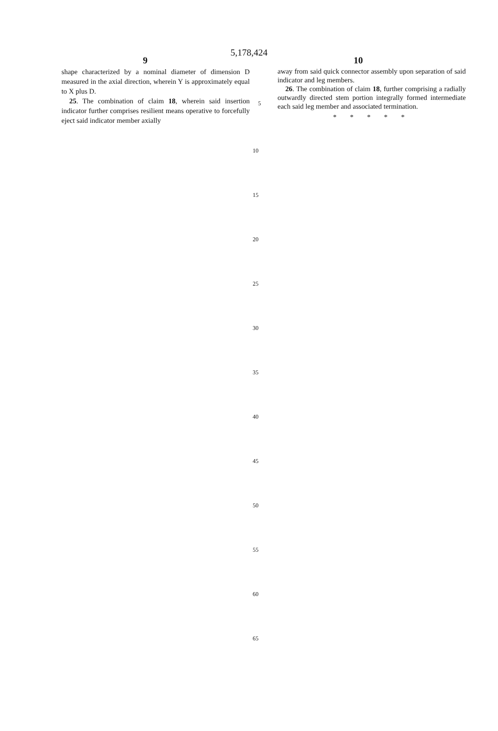5,178,424
9 10
shape characterized by a nominal diameter of dimension D measured in the axial direction, wherein Y is approximately equal to X plus D.
25. The combination of claim 18, wherein said insertion indicator further comprises resilient means operative to forcefully eject said indicator member axially
5
away from said quick connector assembly upon separation of said indicator and leg members.
26. The combination of claim 18, further comprising a radially outwardly directed stem portion integrally formed intermediate each said leg member and associated termination.
* * * * *
10
15
20
25
30
35
40
45
50
55
60
65